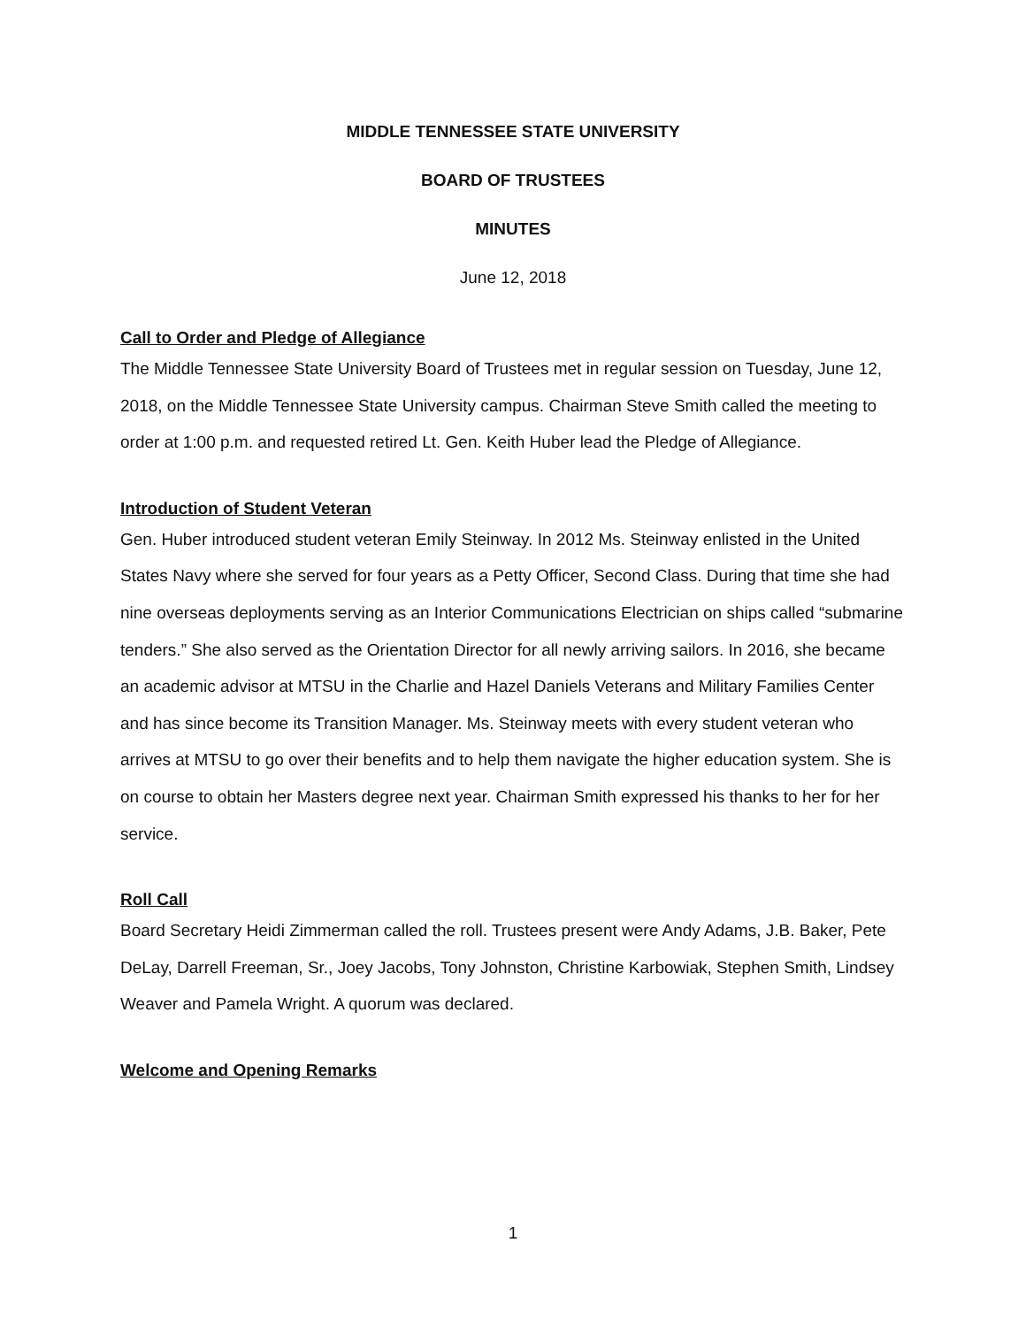MIDDLE TENNESSEE STATE UNIVERSITY
BOARD OF TRUSTEES
MINUTES
June 12, 2018
Call to Order and Pledge of Allegiance
The Middle Tennessee State University Board of Trustees met in regular session on Tuesday, June 12, 2018, on the Middle Tennessee State University campus. Chairman Steve Smith called the meeting to order at 1:00 p.m. and requested retired Lt. Gen. Keith Huber lead the Pledge of Allegiance.
Introduction of Student Veteran
Gen. Huber introduced student veteran Emily Steinway. In 2012 Ms. Steinway enlisted in the United States Navy where she served for four years as a Petty Officer, Second Class. During that time she had nine overseas deployments serving as an Interior Communications Electrician on ships called “submarine tenders.” She also served as the Orientation Director for all newly arriving sailors. In 2016, she became an academic advisor at MTSU in the Charlie and Hazel Daniels Veterans and Military Families Center and has since become its Transition Manager. Ms. Steinway meets with every student veteran who arrives at MTSU to go over their benefits and to help them navigate the higher education system. She is on course to obtain her Masters degree next year. Chairman Smith expressed his thanks to her for her service.
Roll Call
Board Secretary Heidi Zimmerman called the roll. Trustees present were Andy Adams, J.B. Baker, Pete DeLay, Darrell Freeman, Sr., Joey Jacobs, Tony Johnston, Christine Karbowiak, Stephen Smith, Lindsey Weaver and Pamela Wright. A quorum was declared.
Welcome and Opening Remarks
1